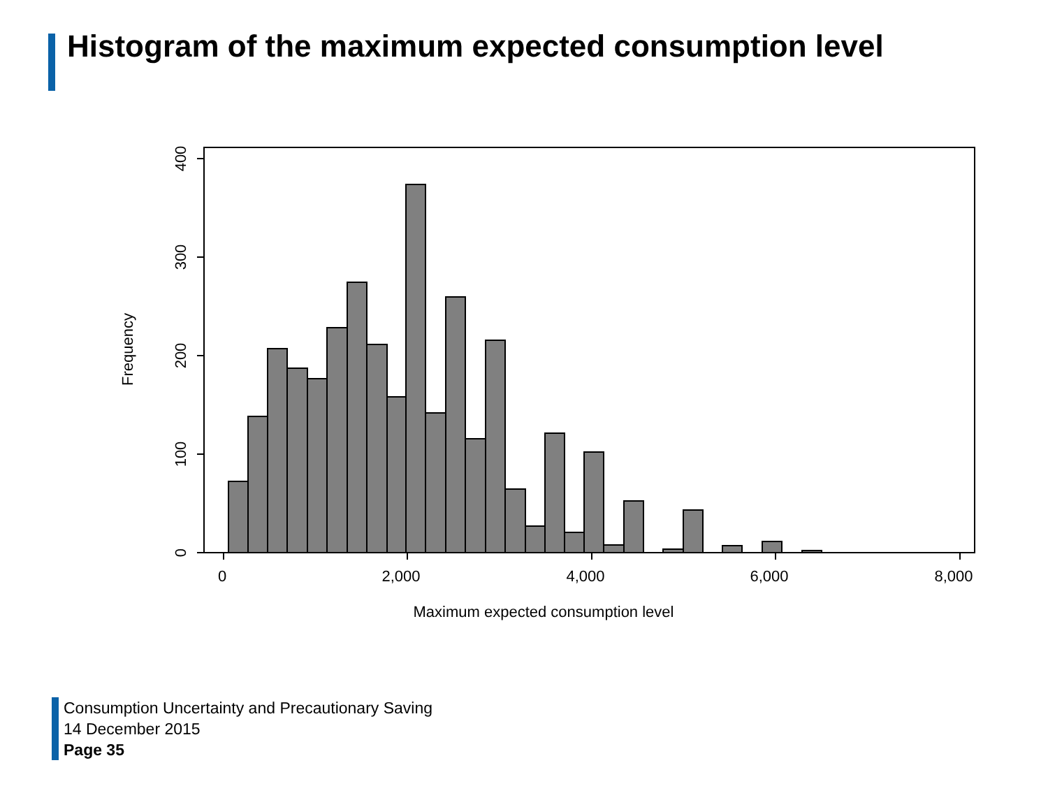Histogram of the maximum expected consumption level
0
100
200
300
400
Frequency
0
2,000
4,000
6,000
8,000
Maximum expected consumption level
Consumption Uncertainty and Precautionary Saving
14 December 2015
Page 35